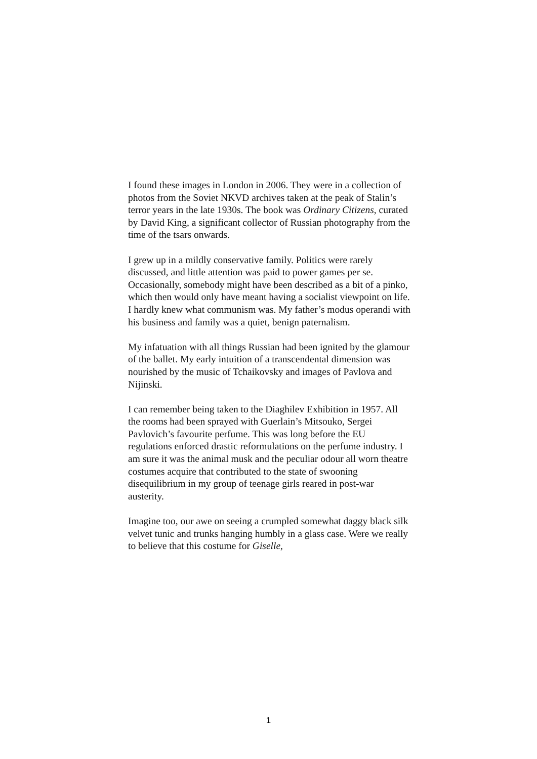I found these images in London in 2006. They were in a collection of photos from the Soviet NKVD archives taken at the peak of Stalin’s terror years in the late 1930s. The book was Ordinary Citizens, curated by David King, a significant collector of Russian photography from the time of the tsars onwards.
I grew up in a mildly conservative family. Politics were rarely discussed, and little attention was paid to power games per se. Occasionally, somebody might have been described as a bit of a pinko, which then would only have meant having a socialist viewpoint on life. I hardly knew what communism was. My father’s modus operandi with his business and family was a quiet, benign paternalism.
My infatuation with all things Russian had been ignited by the glamour of the ballet. My early intuition of a transcendental dimension was nourished by the music of Tchaikovsky and images of Pavlova and Nijinski.
I can remember being taken to the Diaghilev Exhibition in 1957. All the rooms had been sprayed with Guerlain’s Mitsouko, Sergei Pavlovich’s favourite perfume. This was long before the EU regulations enforced drastic reformulations on the perfume industry. I am sure it was the animal musk and the peculiar odour all worn theatre costumes acquire that contributed to the state of swooning disequilibrium in my group of teenage girls reared in post-war austerity.
Imagine too, our awe on seeing a crumpled somewhat daggy black silk velvet tunic and trunks hanging humbly in a glass case. Were we really to believe that this costume for Giselle,
1